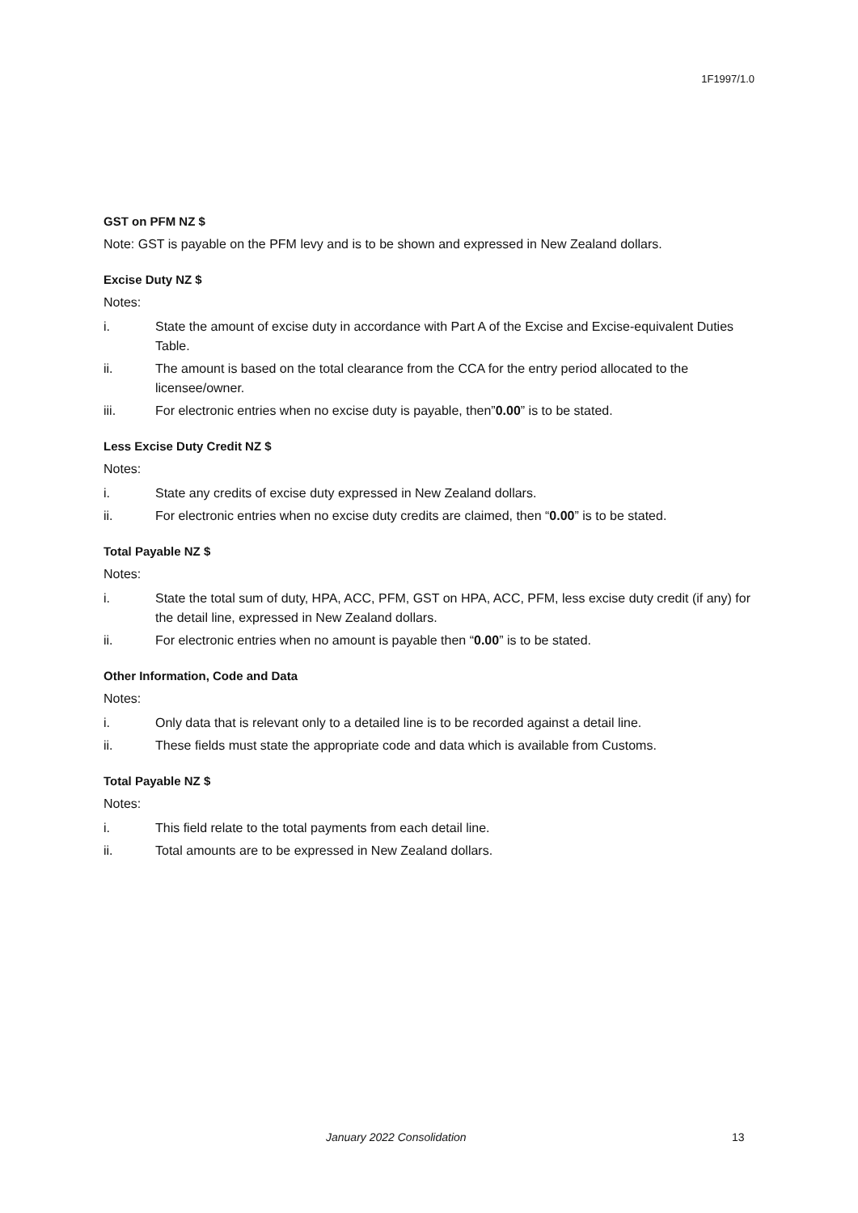1F1997/1.0
GST on PFM NZ $
Note: GST is payable on the PFM levy and is to be shown and expressed in New Zealand dollars.
Excise Duty NZ $
Notes:
i. State the amount of excise duty in accordance with Part A of the Excise and Excise-equivalent Duties Table.
ii. The amount is based on the total clearance from the CCA for the entry period allocated to the licensee/owner.
iii. For electronic entries when no excise duty is payable, then”0.00” is to be stated.
Less Excise Duty Credit NZ $
Notes:
i. State any credits of excise duty expressed in New Zealand dollars.
ii. For electronic entries when no excise duty credits are claimed, then “0.00” is to be stated.
Total Payable NZ $
Notes:
i. State the total sum of duty, HPA, ACC, PFM, GST on HPA, ACC, PFM, less excise duty credit (if any) for the detail line, expressed in New Zealand dollars.
ii. For electronic entries when no amount is payable then “0.00” is to be stated.
Other Information, Code and Data
Notes:
i. Only data that is relevant only to a detailed line is to be recorded against a detail line.
ii. These fields must state the appropriate code and data which is available from Customs.
Total Payable NZ $
Notes:
i. This field relate to the total payments from each detail line.
ii. Total amounts are to be expressed in New Zealand dollars.
January 2022 Consolidation 13